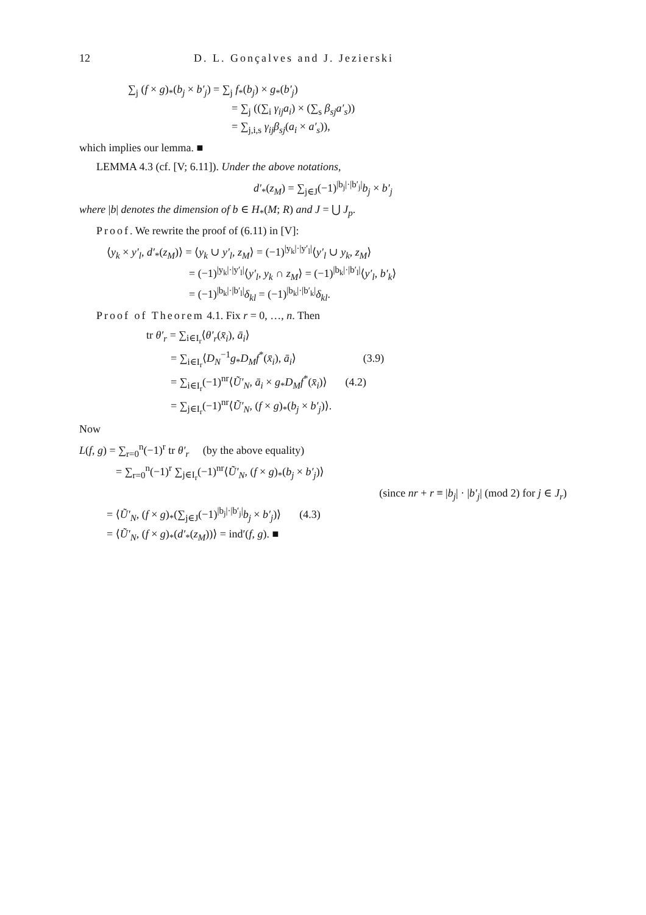12 D. L. Gonçalves and J. Jezierski
∑<sub>j</sub> (f × g)<sub>*</sub>(b<sub>j</sub> × b′<sub>j</sub>) = ∑<sub>j</sub> f<sub>*</sub>(b<sub>j</sub>) × g<sub>*</sub>(b′<sub>j</sub>)
= ∑<sub>j</sub> ((∑<sub>i</sub> γ<sub>ij</sub>a<sub>i</sub>) × (∑<sub>s</sub> β<sub>sj</sub>a′<sub>s</sub>))
= ∑<sub>j,i,s</sub> γ<sub>ij</sub>β<sub>sj</sub>(a<sub>i</sub> × a′<sub>s</sub>)),
which implies our lemma. ■
LEMMA 4.3 (cf. [V; 6.11]). Under the above notations,
d′<sub>*</sub>(z<sub>M</sub>) = ∑<sub>j∈J</sub>(−1)<sup>|b<sub>j</sub>|·|b′<sub>j</sub>|</sup>b<sub>j</sub> × b′<sub>j</sub>
where |b| denotes the dimension of b ∈ H<sub>*</sub>(M; R) and J = ⋃ J<sub>p</sub>.
Proof. We rewrite the proof of (6.11) in [V]:
⟨y<sub>k</sub> × y′<sub>l</sub>, d′<sub>*</sub>(z<sub>M</sub>)⟩ = ⟨y<sub>k</sub> ∪ y′<sub>l</sub>, z<sub>M</sub>⟩ = (−1)<sup>|y<sub>k</sub>|·|y′<sub>l</sub>|</sup>⟨y′<sub>l</sub> ∪ y<sub>k</sub>, z<sub>M</sub>⟩
= (−1)<sup>|y<sub>k</sub>|·|y′<sub>l</sub>|</sup>⟨y′<sub>l</sub>, y<sub>k</sub> ∩ z<sub>M</sub>⟩ = (−1)<sup>|b<sub>k</sub>|·|b′<sub>l</sub>|</sup>⟨y′<sub>l</sub>, b′<sub>k</sub>⟩
= (−1)<sup>|b<sub>k</sub>|·|b′<sub>l</sub>|</sup>δ<sub>kl</sub> = (−1)<sup>|b<sub>k</sub>|·|b′<sub>k</sub>|</sup>δ<sub>kl</sub>.
Proof of Theorem 4.1. Fix r = 0, …, n. Then
tr θ′<sub>r</sub> = ∑<sub>i∈I<sub>r</sub></sub>⟨θ′<sub>r</sub>(x̄<sub>i</sub>), ā<sub>i</sub>⟩
= ∑<sub>i∈I<sub>r</sub></sub>⟨D<sub>N</sub><sup>−1</sup>g<sub>*</sub>D<sub>M</sub>f<sup>*</sup>(x̄<sub>i</sub>), ā<sub>i</sub>⟩ (3.9)
= ∑<sub>i∈I<sub>r</sub></sub>(−1)<sup>nr</sup>⟨Ũ′<sub>N</sub>, ā<sub>i</sub> × g<sub>*</sub>D<sub>M</sub>f<sup>*</sup>(x̄<sub>i</sub>)⟩ (4.2)
= ∑<sub>j∈I<sub>r</sub></sub>(−1)<sup>nr</sup>⟨Ũ′<sub>N</sub>, (f × g)<sub>*</sub>(b<sub>j</sub> × b′<sub>j</sub>)⟩.
Now
L(f, g) = ∑<sub>r=0</sub><sup>n</sup>(−1)<sup>r</sup> tr θ′<sub>r</sub> (by the above equality)
= ∑<sub>r=0</sub><sup>n</sup>(−1)<sup>r</sup> ∑<sub>j∈I<sub>r</sub></sub>(−1)<sup>nr</sup>⟨Ũ′<sub>N</sub>, (f × g)<sub>*</sub>(b<sub>j</sub> × b′<sub>j</sub>)⟩
(since nr + r ≡ |b<sub>j</sub>| · |b′<sub>j</sub>| (mod 2) for j ∈ J<sub>r</sub>)
= ⟨Ũ′<sub>N</sub>, (f × g)<sub>*</sub>(∑<sub>j∈J</sub>(−1)<sup>|b<sub>j</sub>|·|b′<sub>j</sub>|</sup>b<sub>j</sub> × b′<sub>j</sub>)⟩ (4.3)
= ⟨Ũ′<sub>N</sub>, (f × g)<sub>*</sub>(d′<sub>*</sub>(z<sub>M</sub>))⟩ = ind′(f, g). ■